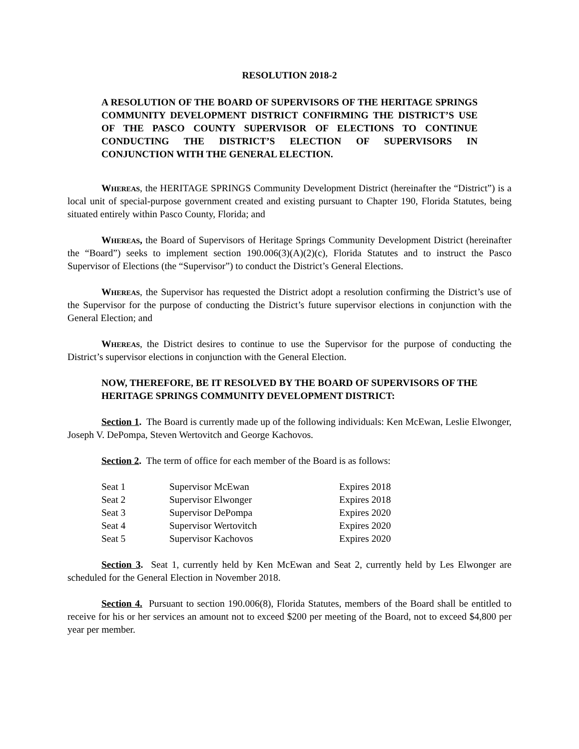RESOLUTION 2018-2
A RESOLUTION OF THE BOARD OF SUPERVISORS OF THE HERITAGE SPRINGS COMMUNITY DEVELOPMENT DISTRICT CONFIRMING THE DISTRICT’S USE OF THE PASCO COUNTY SUPERVISOR OF ELECTIONS TO CONTINUE CONDUCTING THE DISTRICT’S ELECTION OF SUPERVISORS IN CONJUNCTION WITH THE GENERAL ELECTION.
Whereas, the HERITAGE SPRINGS Community Development District (hereinafter the “District”) is a local unit of special-purpose government created and existing pursuant to Chapter 190, Florida Statutes, being situated entirely within Pasco County, Florida; and
Whereas, the Board of Supervisors of Heritage Springs Community Development District (hereinafter the “Board”) seeks to implement section 190.006(3)(A)(2)(c), Florida Statutes and to instruct the Pasco Supervisor of Elections (the “Supervisor”) to conduct the District’s General Elections.
Whereas, the Supervisor has requested the District adopt a resolution confirming the District’s use of the Supervisor for the purpose of conducting the District’s future supervisor elections in conjunction with the General Election; and
Whereas, the District desires to continue to use the Supervisor for the purpose of conducting the District’s supervisor elections in conjunction with the General Election.
NOW, THEREFORE, BE IT RESOLVED BY THE BOARD OF SUPERVISORS OF THE HERITAGE SPRINGS COMMUNITY DEVELOPMENT DISTRICT:
Section 1. The Board is currently made up of the following individuals: Ken McEwan, Leslie Elwonger, Joseph V. DePompa, Steven Wertovitch and George Kachovos.
Section 2. The term of office for each member of the Board is as follows:
| Seat 1 | Supervisor McEwan | Expires 2018 |
| Seat 2 | Supervisor Elwonger | Expires 2018 |
| Seat 3 | Supervisor DePompa | Expires 2020 |
| Seat 4 | Supervisor Wertovitch | Expires 2020 |
| Seat 5 | Supervisor Kachovos | Expires 2020 |
Section 3. Seat 1, currently held by Ken McEwan and Seat 2, currently held by Les Elwonger are scheduled for the General Election in November 2018.
Section 4. Pursuant to section 190.006(8), Florida Statutes, members of the Board shall be entitled to receive for his or her services an amount not to exceed $200 per meeting of the Board, not to exceed $4,800 per year per member.